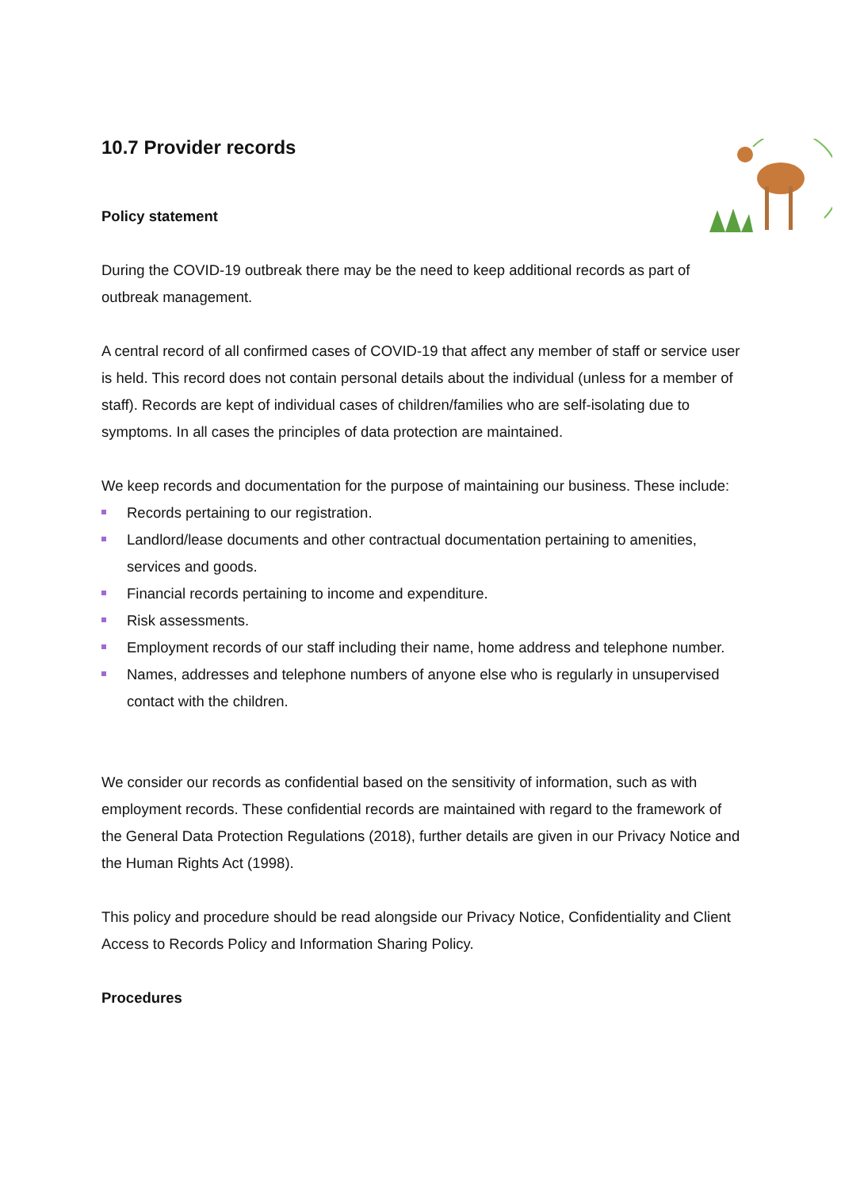10.7 Provider records
Policy statement
During the COVID-19 outbreak there may be the need to keep additional records as part of outbreak management.
A central record of all confirmed cases of COVID-19 that affect any member of staff or service user is held. This record does not contain personal details about the individual (unless for a member of staff). Records are kept of individual cases of children/families who are self-isolating due to symptoms. In all cases the principles of data protection are maintained.
We keep records and documentation for the purpose of maintaining our business. These include:
Records pertaining to our registration.
Landlord/lease documents and other contractual documentation pertaining to amenities, services and goods.
Financial records pertaining to income and expenditure.
Risk assessments.
Employment records of our staff including their name, home address and telephone number.
Names, addresses and telephone numbers of anyone else who is regularly in unsupervised contact with the children.
We consider our records as confidential based on the sensitivity of information, such as with employment records. These confidential records are maintained with regard to the framework of the General Data Protection Regulations (2018), further details are given in our Privacy Notice and the Human Rights Act (1998).
This policy and procedure should be read alongside our Privacy Notice, Confidentiality and Client Access to Records Policy and Information Sharing Policy.
Procedures